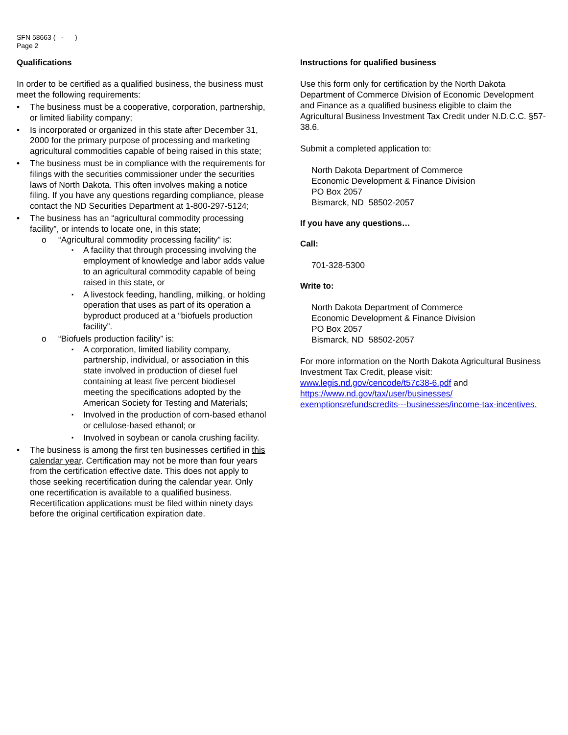SFN 58663 ( - )
Page 2
Qualifications
In order to be certified as a qualified business, the business must meet the following requirements:
The business must be a cooperative, corporation, partnership, or limited liability company;
Is incorporated or organized in this state after December 31, 2000 for the primary purpose of processing and marketing agricultural commodities capable of being raised in this state;
The business must be in compliance with the requirements for filings with the securities commissioner under the securities laws of North Dakota. This often involves making a notice filing. If you have any questions regarding compliance, please contact the ND Securities Department at 1-800-297-5124;
The business has an “agricultural commodity processing facility”, or intends to locate one, in this state;
“Agricultural commodity processing facility” is:
A facility that through processing involving the employment of knowledge and labor adds value to an agricultural commodity capable of being raised in this state, or
A livestock feeding, handling, milking, or holding operation that uses as part of its operation a byproduct produced at a “biofuels production facility”.
“Biofuels production facility” is:
A corporation, limited liability company, partnership, individual, or association in this state involved in production of diesel fuel containing at least five percent biodiesel meeting the specifications adopted by the American Society for Testing and Materials;
Involved in the production of corn-based ethanol or cellulose-based ethanol; or
Involved in soybean or canola crushing facility.
The business is among the first ten businesses certified in this calendar year. Certification may not be more than four years from the certification effective date. This does not apply to those seeking recertification during the calendar year. Only one recertification is available to a qualified business. Recertification applications must be filed within ninety days before the original certification expiration date.
Instructions for qualified business
Use this form only for certification by the North Dakota Department of Commerce Division of Economic Development and Finance as a qualified business eligible to claim the Agricultural Business Investment Tax Credit under N.D.C.C. §57-38.6.
Submit a completed application to:
North Dakota Department of Commerce
Economic Development & Finance Division
PO Box 2057
Bismarck, ND 58502-2057
If you have any questions…
Call:
701-328-5300
Write to:
North Dakota Department of Commerce
Economic Development & Finance Division
PO Box 2057
Bismarck, ND 58502-2057
For more information on the North Dakota Agricultural Business Investment Tax Credit, please visit: www.legis.nd.gov/cencode/t57c38-6.pdf and https://www.nd.gov/tax/user/businesses/ exemptionsrefundscredits---businesses/income-tax-incentives.